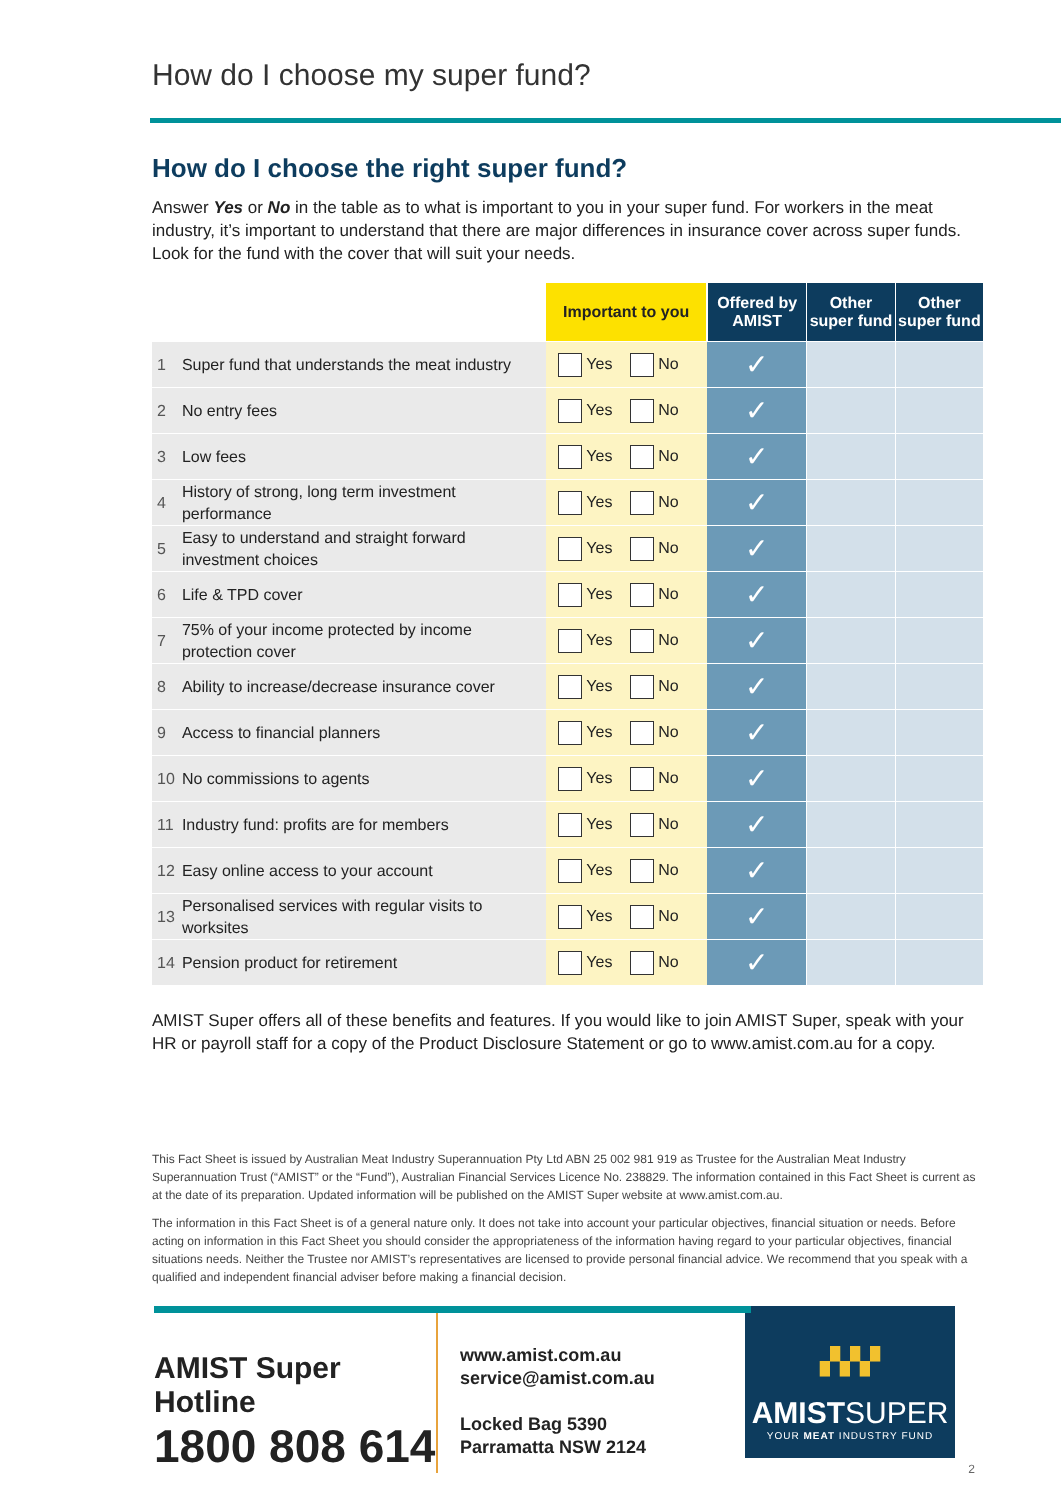How do I choose my super fund?
How do I choose the right super fund?
Answer Yes or No in the table as to what is important to you in your super fund. For workers in the meat industry, it’s important to understand that there are major differences in insurance cover across super funds. Look for the fund with the cover that will suit your needs.
| | | Important to you | Offered by AMIST | Other super fund | Other super fund |
| --- | --- | --- | --- | --- | --- |
| 1 | Super fund that understands the meat industry | Yes No | ✓ | | |
| 2 | No entry fees | Yes No | ✓ | | |
| 3 | Low fees | Yes No | ✓ | | |
| 4 | History of strong, long term investment performance | Yes No | ✓ | | |
| 5 | Easy to understand and straight forward investment choices | Yes No | ✓ | | |
| 6 | Life & TPD cover | Yes No | ✓ | | |
| 7 | 75% of your income protected by income protection cover | Yes No | ✓ | | |
| 8 | Ability to increase/decrease insurance cover | Yes No | ✓ | | |
| 9 | Access to financial planners | Yes No | ✓ | | |
| 10 | No commissions to agents | Yes No | ✓ | | |
| 11 | Industry fund: profits are for members | Yes No | ✓ | | |
| 12 | Easy online access to your account | Yes No | ✓ | | |
| 13 | Personalised services with regular visits to worksites | Yes No | ✓ | | |
| 14 | Pension product for retirement | Yes No | ✓ | | |
AMIST Super offers all of these benefits and features. If you would like to join AMIST Super, speak with your HR or payroll staff for a copy of the Product Disclosure Statement or go to www.amist.com.au for a copy.
This Fact Sheet is issued by Australian Meat Industry Superannuation Pty Ltd ABN 25 002 981 919 as Trustee for the Australian Meat Industry Superannuation Trust (“AMIST” or the “Fund”), Australian Financial Services Licence No. 238829. The information contained in this Fact Sheet is current as at the date of its preparation. Updated information will be published on the AMIST Super website at www.amist.com.au.
The information in this Fact Sheet is of a general nature only. It does not take into account your particular objectives, financial situation or needs. Before acting on information in this Fact Sheet you should consider the appropriateness of the information having regard to your particular objectives, financial situations needs. Neither the Trustee nor AMIST’s representatives are licensed to provide personal financial advice. We recommend that you speak with a qualified and independent financial adviser before making a financial decision.
AMIST Super Hotline
1800 808 614
www.amist.com.au
service@amist.com.au
Locked Bag 5390
Parramatta NSW 2124
▞▞▞
AMISTSUPER
YOUR MEAT INDUSTRY FUND
2